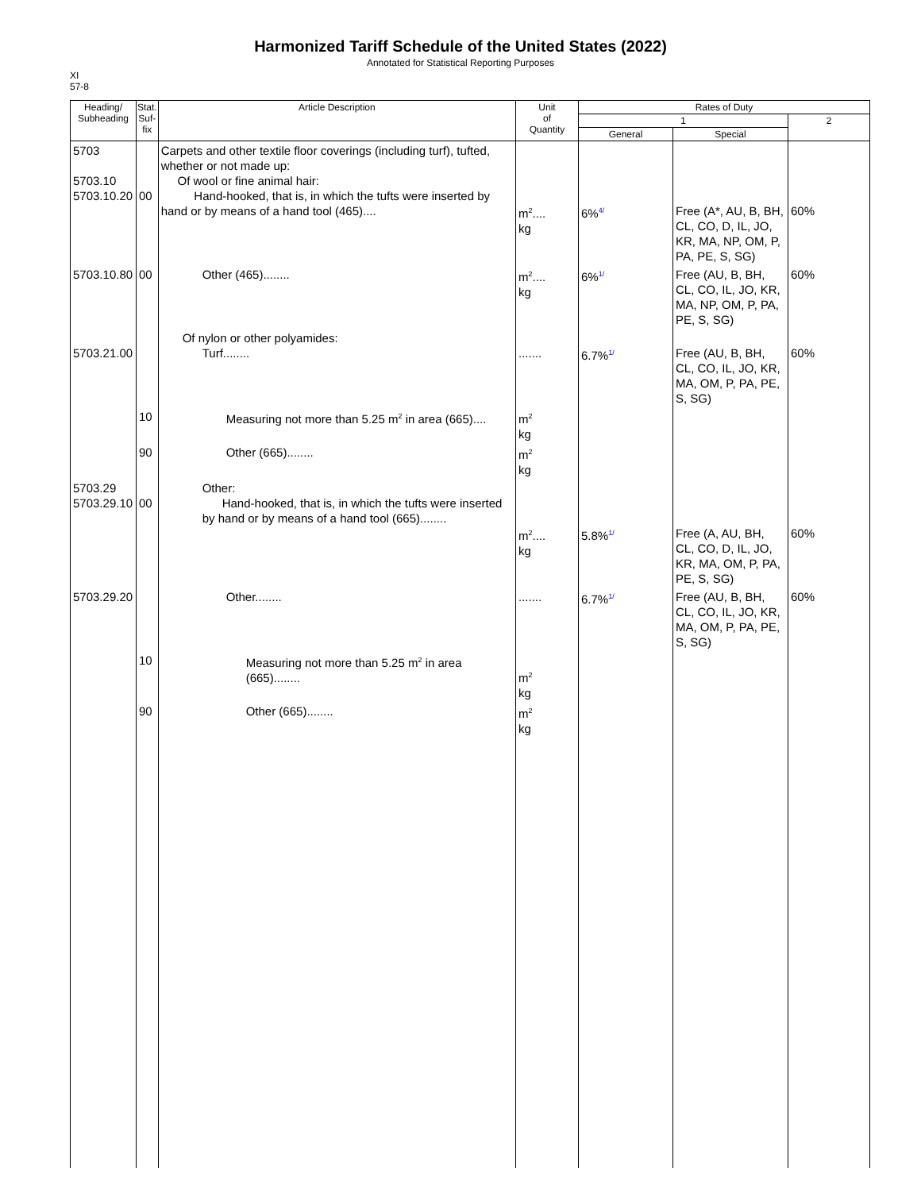Harmonized Tariff Schedule of the United States (2022)
Annotated for Statistical Reporting Purposes
XI
57-8
| Heading/ Subheading | Stat. Suf- fix | Article Description | Unit of Quantity | Rates of Duty | | |
| --- | --- | --- | --- | --- | --- | --- |
| | | | | 1 | | 2 |
| | | | | General | Special | |
| 5703 5703.10 5703.10.20 | 00 | Carpets and other textile floor coverings (including turf), tufted, whether or not made up: Of wool or fine animal hair: Hand-hooked, that is, in which the tufts were inserted by hand or by means of a hand tool (465).... | m<sup>2</sup>.... kg | 6%<sup>4/</sup> | Free (A*, AU, B, BH, CL, CO, D, IL, JO, KR, MA, NP, OM, P, PA, PE, S, SG) | 60% |
| 5703.10.80 | 00 | Other (465)........ | m<sup>2</sup>.... kg | 6%<sup>1/</sup> | Free (AU, B, BH, CL, CO, IL, JO, KR, MA, NP, OM, P, PA, PE, S, SG) | 60% |
| 5703.21.00 | | Of nylon or other polyamides: Turf........ | ....... | 6.7%<sup>1/</sup> | Free (AU, B, BH, CL, CO, IL, JO, KR, MA, OM, P, PA, PE, S, SG) | 60% |
| | 10 | Measuring not more than 5.25 m<sup>2</sup> in area (665).... | m<sup>2</sup> kg | | | |
| | 90 | Other (665)........ | m<sup>2</sup> kg | | | |
| 5703.29 5703.29.10 | 00 | Other: Hand-hooked, that is, in which the tufts were inserted by hand or by means of a hand tool (665)........ | m<sup>2</sup>.... kg | 5.8%<sup>1/</sup> | Free (A, AU, BH, CL, CO, D, IL, JO, KR, MA, OM, P, PA, PE, S, SG) | 60% |
| 5703.29.20 | | Other........ | ....... | 6.7%<sup>1/</sup> | Free (AU, B, BH, CL, CO, IL, JO, KR, MA, OM, P, PA, PE, S, SG) | 60% |
| | 10 | Measuring not more than 5.25 m<sup>2</sup> in area (665)........ | m<sup>2</sup> kg | | | |
| | 90 | Other (665)........ | m<sup>2</sup> kg | | | |